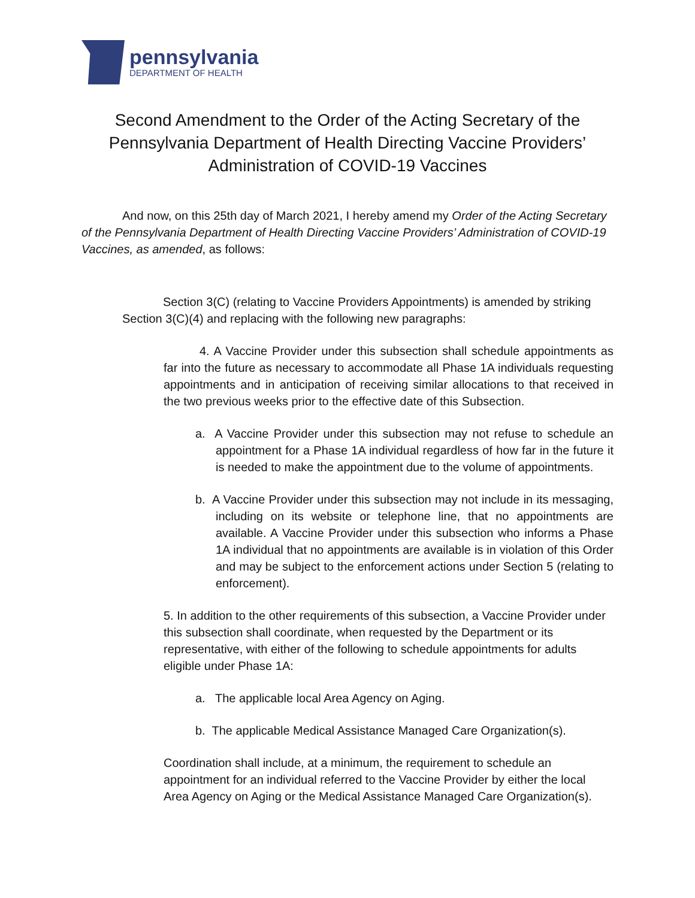pennsylvania
DEPARTMENT OF HEALTH
Second Amendment to the Order of the Acting Secretary of the Pennsylvania Department of Health Directing Vaccine Providers’ Administration of COVID-19 Vaccines
And now, on this 25th day of March 2021, I hereby amend my Order of the Acting Secretary of the Pennsylvania Department of Health Directing Vaccine Providers’ Administration of COVID-19 Vaccines, as amended, as follows:
Section 3(C) (relating to Vaccine Providers Appointments) is amended by striking Section 3(C)(4) and replacing with the following new paragraphs:
4. A Vaccine Provider under this subsection shall schedule appointments as far into the future as necessary to accommodate all Phase 1A individuals requesting appointments and in anticipation of receiving similar allocations to that received in the two previous weeks prior to the effective date of this Subsection.
a. A Vaccine Provider under this subsection may not refuse to schedule an appointment for a Phase 1A individual regardless of how far in the future it is needed to make the appointment due to the volume of appointments.
b. A Vaccine Provider under this subsection may not include in its messaging, including on its website or telephone line, that no appointments are available. A Vaccine Provider under this subsection who informs a Phase 1A individual that no appointments are available is in violation of this Order and may be subject to the enforcement actions under Section 5 (relating to enforcement).
5. In addition to the other requirements of this subsection, a Vaccine Provider under this subsection shall coordinate, when requested by the Department or its representative, with either of the following to schedule appointments for adults eligible under Phase 1A:
a. The applicable local Area Agency on Aging.
b. The applicable Medical Assistance Managed Care Organization(s).
Coordination shall include, at a minimum, the requirement to schedule an appointment for an individual referred to the Vaccine Provider by either the local Area Agency on Aging or the Medical Assistance Managed Care Organization(s).